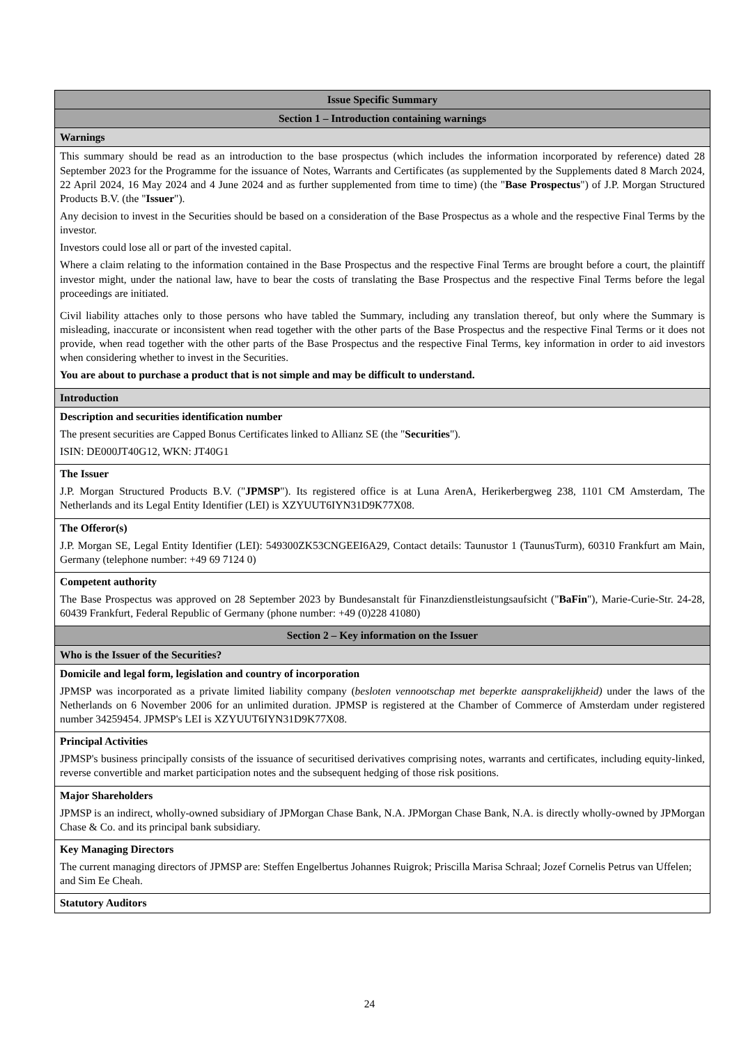| Issue Specific Summary |
| --- |
| Section 1 – Introduction containing warnings |
| Warnings |
| This summary should be read as an introduction to the base prospectus (which includes the information incorporated by reference) dated 28 September 2023 for the Programme for the issuance of Notes, Warrants and Certificates (as supplemented by the Supplements dated 8 March 2024, 22 April 2024, 16 May 2024 and 4 June 2024 and as further supplemented from time to time) (the " Base Prospectus ") of J.P. Morgan Structured Products B.V. (the " Issuer "). Any decision to invest in the Securities should be based on a consideration of the Base Prospectus as a whole and the respective Final Terms by the investor. Investors could lose all or part of the invested capital. Where a claim relating to the information contained in the Base Prospectus and the respective Final Terms are brought before a court, the plaintiff investor might, under the national law, have to bear the costs of translating the Base Prospectus and the respective Final Terms before the legal proceedings are initiated. Civil liability attaches only to those persons who have tabled the Summary, including any translation thereof, but only where the Summary is misleading, inaccurate or inconsistent when read together with the other parts of the Base Prospectus and the respective Final Terms or it does not provide, when read together with the other parts of the Base Prospectus and the respective Final Terms, key information in order to aid investors when considering whether to invest in the Securities. You are about to purchase a product that is not simple and may be difficult to understand. |
| Introduction |
| Description and securities identification number The present securities are Capped Bonus Certificates linked to Allianz SE (the " Securities "). ISIN: DE000JT40G12, WKN: JT40G1 |
| The Issuer J.P. Morgan Structured Products B.V. (" JPMSP "). Its registered office is at Luna ArenA, Herikerbergweg 238, 1101 CM Amsterdam, The Netherlands and its Legal Entity Identifier (LEI) is XZYUUT6IYN31D9K77X08. |
| The Offeror(s) J.P. Morgan SE, Legal Entity Identifier (LEI): 549300ZK53CNGEEI6A29, Contact details: Taunustor 1 (TaunusTurm), 60310 Frankfurt am Main, Germany (telephone number: +49 69 7124 0) |
| Competent authority The Base Prospectus was approved on 28 September 2023 by Bundesanstalt für Finanzdienstleistungsaufsicht (" BaFin "), Marie-Curie-Str. 24-28, 60439 Frankfurt, Federal Republic of Germany (phone number: +49 (0)228 41080) |
| Section 2 – Key information on the Issuer |
| Who is the Issuer of the Securities? |
| Domicile and legal form, legislation and country of incorporation JPMSP was incorporated as a private limited liability company ( besloten vennootschap met beperkte aansprakelijkheid) under the laws of the Netherlands on 6 November 2006 for an unlimited duration. JPMSP is registered at the Chamber of Commerce of Amsterdam under registered number 34259454. JPMSP's LEI is XZYUUT6IYN31D9K77X08. |
| Principal Activities JPMSP's business principally consists of the issuance of securitised derivatives comprising notes, warrants and certificates, including equity-linked, reverse convertible and market participation notes and the subsequent hedging of those risk positions. |
| Major Shareholders JPMSP is an indirect, wholly-owned subsidiary of JPMorgan Chase Bank, N.A. JPMorgan Chase Bank, N.A. is directly wholly-owned by JPMorgan Chase & Co. and its principal bank subsidiary. |
| Key Managing Directors The current managing directors of JPMSP are: Steffen Engelbertus Johannes Ruigrok; Priscilla Marisa Schraal; Jozef Cornelis Petrus van Uffelen; and Sim Ee Cheah. |
| Statutory Auditors |
24